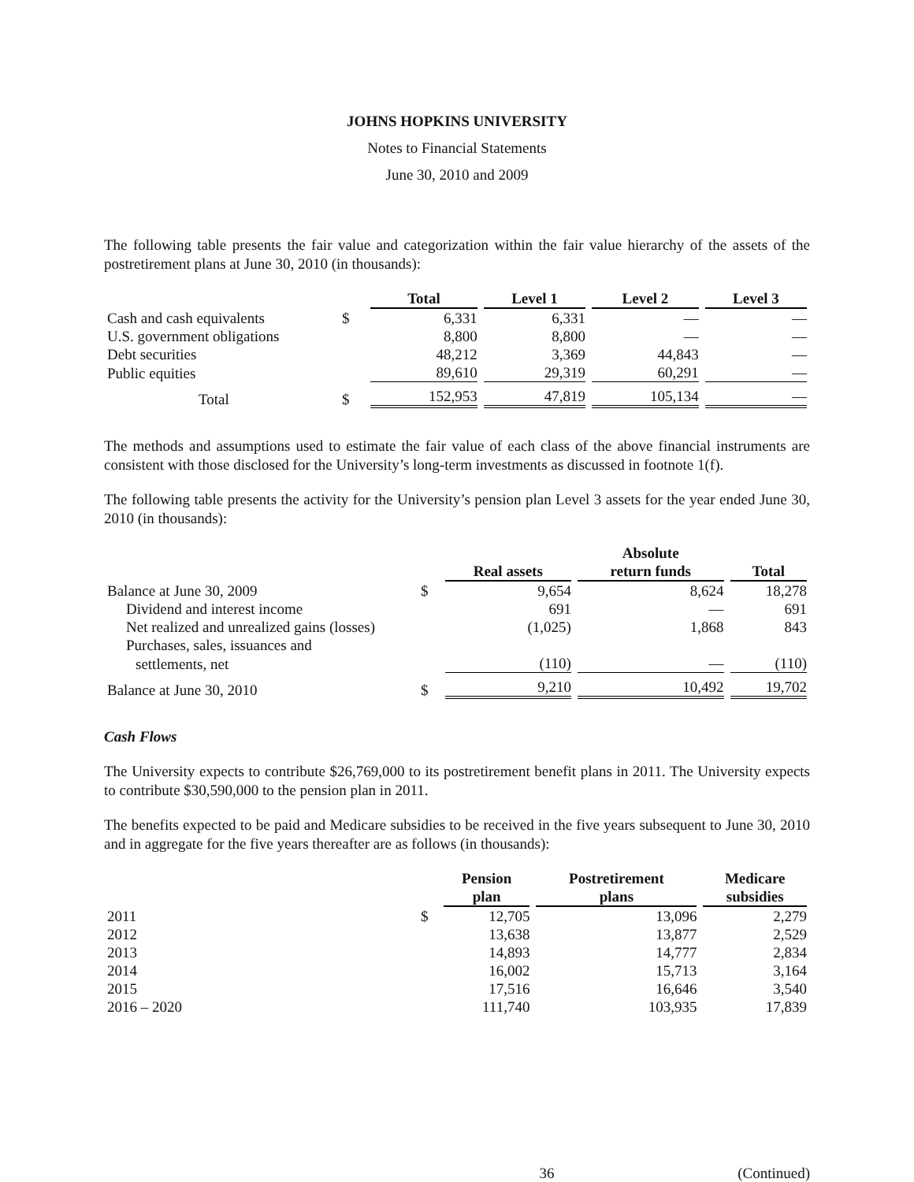JOHNS HOPKINS UNIVERSITY
Notes to Financial Statements
June 30, 2010 and 2009
The following table presents the fair value and categorization within the fair value hierarchy of the assets of the postretirement plans at June 30, 2010 (in thousands):
| | | Total | Level 1 | Level 2 | Level 3 |
| --- | --- | --- | --- | --- | --- |
| Cash and cash equivalents | $ | 6,331 | 6,331 | — | — |
| U.S. government obligations | | 8,800 | 8,800 | — | — |
| Debt securities | | 48,212 | 3,369 | 44,843 | — |
| Public equities | | 89,610 | 29,319 | 60,291 | — |
| Total | $ | 152,953 | 47,819 | 105,134 | — |
The methods and assumptions used to estimate the fair value of each class of the above financial instruments are consistent with those disclosed for the University’s long-term investments as discussed in footnote 1(f).
The following table presents the activity for the University’s pension plan Level 3 assets for the year ended June 30, 2010 (in thousands):
| | | Real assets | Absolute return funds | Total |
| --- | --- | --- | --- | --- |
| Balance at June 30, 2009 | $ | 9,654 | 8,624 | 18,278 |
| Dividend and interest income | | 691 | — | 691 |
| Net realized and unrealized gains (losses) | | (1,025) | 1,868 | 843 |
| Purchases, sales, issuances and | | | | |
| settlements, net | | (110) | — | (110) |
| Balance at June 30, 2010 | $ | 9,210 | 10,492 | 19,702 |
Cash Flows
The University expects to contribute $26,769,000 to its postretirement benefit plans in 2011. The University expects to contribute $30,590,000 to the pension plan in 2011.
The benefits expected to be paid and Medicare subsidies to be received in the five years subsequent to June 30, 2010 and in aggregate for the five years thereafter are as follows (in thousands):
| | | Pension plan | Postretirement plans | Medicare subsidies |
| --- | --- | --- | --- | --- |
| 2011 | $ | 12,705 | 13,096 | 2,279 |
| 2012 | | 13,638 | 13,877 | 2,529 |
| 2013 | | 14,893 | 14,777 | 2,834 |
| 2014 | | 16,002 | 15,713 | 3,164 |
| 2015 | | 17,516 | 16,646 | 3,540 |
| 2016 – 2020 | | 111,740 | 103,935 | 17,839 |
36 (Continued)